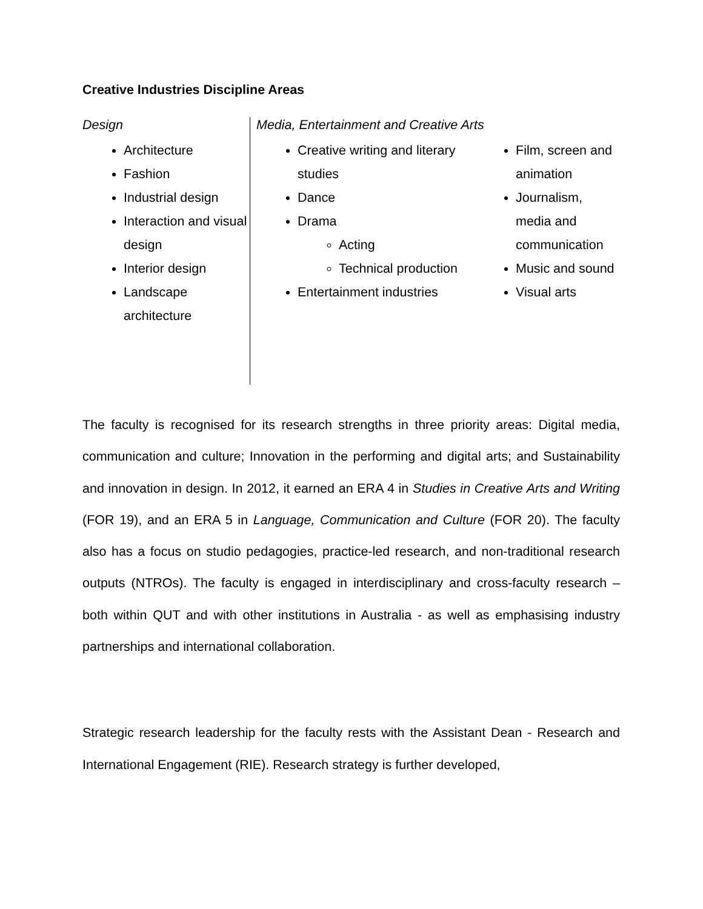Creative Industries Discipline Areas
Design
Architecture
Fashion
Industrial design
Interaction and visual design
Interior design
Landscape architecture
Media, Entertainment and Creative Arts
Creative writing and literary studies
Dance
Drama
Acting
Technical production
Entertainment industries
Film, screen and animation
Journalism, media and communication
Music and sound
Visual arts
The faculty is recognised for its research strengths in three priority areas: Digital media, communication and culture; Innovation in the performing and digital arts; and Sustainability and innovation in design. In 2012, it earned an ERA 4 in Studies in Creative Arts and Writing (FOR 19), and an ERA 5 in Language, Communication and Culture (FOR 20). The faculty also has a focus on studio pedagogies, practice-led research, and non-traditional research outputs (NTROs). The faculty is engaged in interdisciplinary and cross-faculty research – both within QUT and with other institutions in Australia - as well as emphasising industry partnerships and international collaboration.
Strategic research leadership for the faculty rests with the Assistant Dean - Research and International Engagement (RIE). Research strategy is further developed,